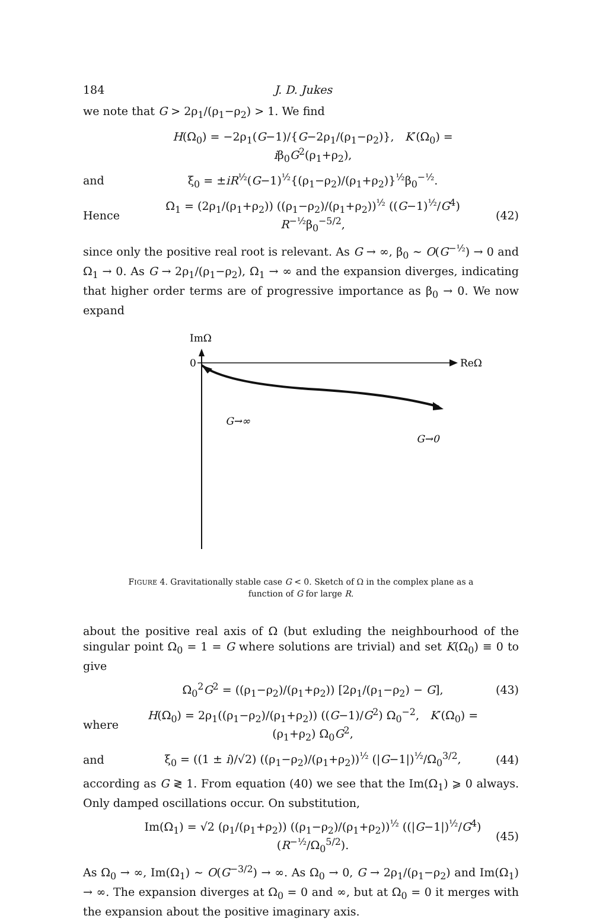184 J. D. Jukes
we note that G > 2ρ<sub>1</sub>/(ρ<sub>1</sub>−ρ<sub>2</sub>) > 1. We find
H(Ω<sub>0</sub>) = −2ρ<sub>1</sub>(G−1)/{G−2ρ<sub>1</sub>/(ρ<sub>1</sub>−ρ<sub>2</sub>)}, K′(Ω<sub>0</sub>) = iβ<sub>0</sub>G<sup>2</sup>(ρ<sub>1</sub>+ρ<sub>2</sub>),
and ξ<sub>0</sub> = ±iR<sup>½</sup>(G−1)<sup>½</sup>{(ρ<sub>1</sub>−ρ<sub>2</sub>)/(ρ<sub>1</sub>+ρ<sub>2</sub>)}<sup>½</sup>β<sub>0</sub><sup>−½</sup>.
Hence Ω<sub>1</sub> = (2ρ<sub>1</sub>/(ρ<sub>1</sub>+ρ<sub>2</sub>)) ((ρ<sub>1</sub>−ρ<sub>2</sub>)/(ρ<sub>1</sub>+ρ<sub>2</sub>))<sup>½</sup> ((G−1)<sup>½</sup>/G<sup>4</sup>) R<sup>−½</sup>β<sub>0</sub><sup>−5/2</sup>, (42)
since only the positive real root is relevant. As G → ∞, β<sub>0</sub> ~ O(G<sup>−½</sup>) → 0 and Ω<sub>1</sub> → 0. As G → 2ρ<sub>1</sub>/(ρ<sub>1</sub>−ρ<sub>2</sub>), Ω<sub>1</sub> → ∞ and the expansion diverges, indicating that higher order terms are of progressive importance as β<sub>0</sub> → 0. We now expand
ImΩ
0
ReΩ
G→∞
G→0
FIGURE 4. Gravitationally stable case G < 0. Sketch of Ω in the complex plane as a function of G for large R.
about the positive real axis of Ω (but exluding the neighbourhood of the singular point Ω<sub>0</sub> = 1 = G where solutions are trivial) and set K(Ω<sub>0</sub>) ≡ 0 to give
Ω<sub>0</sub><sup>2</sup>G<sup>2</sup> = ((ρ<sub>1</sub>−ρ<sub>2</sub>)/(ρ<sub>1</sub>+ρ<sub>2</sub>)) [2ρ<sub>1</sub>/(ρ<sub>1</sub>−ρ<sub>2</sub>) − G], (43)
where H(Ω<sub>0</sub>) = 2ρ<sub>1</sub>((ρ<sub>1</sub>−ρ<sub>2</sub>)/(ρ<sub>1</sub>+ρ<sub>2</sub>)) ((G−1)/G<sup>2</sup>) Ω<sub>0</sub><sup>−2</sup>, K′(Ω<sub>0</sub>) = (ρ<sub>1</sub>+ρ<sub>2</sub>) Ω<sub>0</sub>G<sup>2</sup>,
and ξ<sub>0</sub> = ((1 ± i)/√2) ((ρ<sub>1</sub>−ρ<sub>2</sub>)/(ρ<sub>1</sub>+ρ<sub>2</sub>))<sup>½</sup> (|G−1|)<sup>½</sup>/Ω<sub>0</sub><sup>3/2</sup>, (44)
according as G ≷ 1. From equation (40) we see that the Im(Ω<sub>1</sub>) ⩾ 0 always. Only damped oscillations occur. On substitution,
Im(Ω<sub>1</sub>) = √2 (ρ<sub>1</sub>/(ρ<sub>1</sub>+ρ<sub>2</sub>)) ((ρ<sub>1</sub>−ρ<sub>2</sub>)/(ρ<sub>1</sub>+ρ<sub>2</sub>))<sup>½</sup> ((|G−1|)<sup>½</sup>/G<sup>4</sup>) (R<sup>−½</sup>/Ω<sub>0</sub><sup>5/2</sup>). (45)
As Ω<sub>0</sub> → ∞, Im(Ω<sub>1</sub>) ~ O(G<sup>−3/2</sup>) → ∞. As Ω<sub>0</sub> → 0, G → 2ρ<sub>1</sub>/(ρ<sub>1</sub>−ρ<sub>2</sub>) and Im(Ω<sub>1</sub>) → ∞. The expansion diverges at Ω<sub>0</sub> = 0 and ∞, but at Ω<sub>0</sub> = 0 it merges with the expansion about the positive imaginary axis.